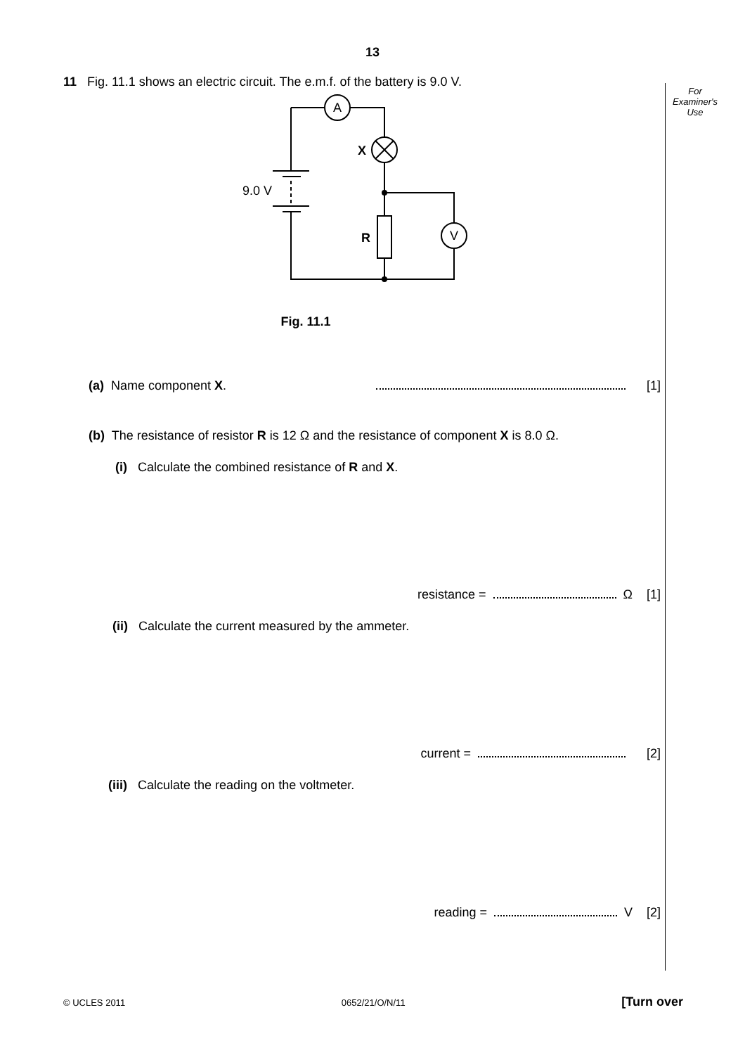13
For
Examiner's
Use
11 Fig. 11.1 shows an electric circuit. The e.m.f. of the battery is 9.0 V.
A
V
X
R
9.0 V
Fig. 11.1
(a) Name component X. [1]
(b) The resistance of resistor R is 12 Ω and the resistance of component X is 8.0 Ω.
(i) Calculate the combined resistance of R and X.
resistance = Ω [1]
(ii) Calculate the current measured by the ammeter.
current = [2]
(iii) Calculate the reading on the voltmeter.
reading = V [2]
© UCLES 2011 0652/21/O/N/11 [Turn over